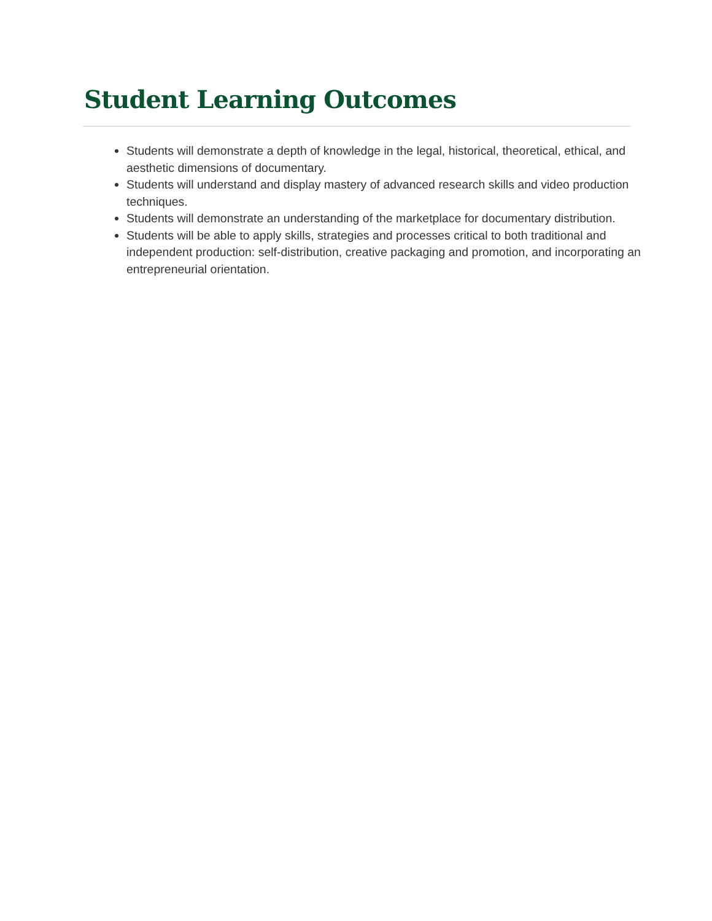Student Learning Outcomes
Students will demonstrate a depth of knowledge in the legal, historical, theoretical, ethical, and aesthetic dimensions of documentary.
Students will understand and display mastery of advanced research skills and video production techniques.
Students will demonstrate an understanding of the marketplace for documentary distribution.
Students will be able to apply skills, strategies and processes critical to both traditional and independent production: self-distribution, creative packaging and promotion, and incorporating an entrepreneurial orientation.